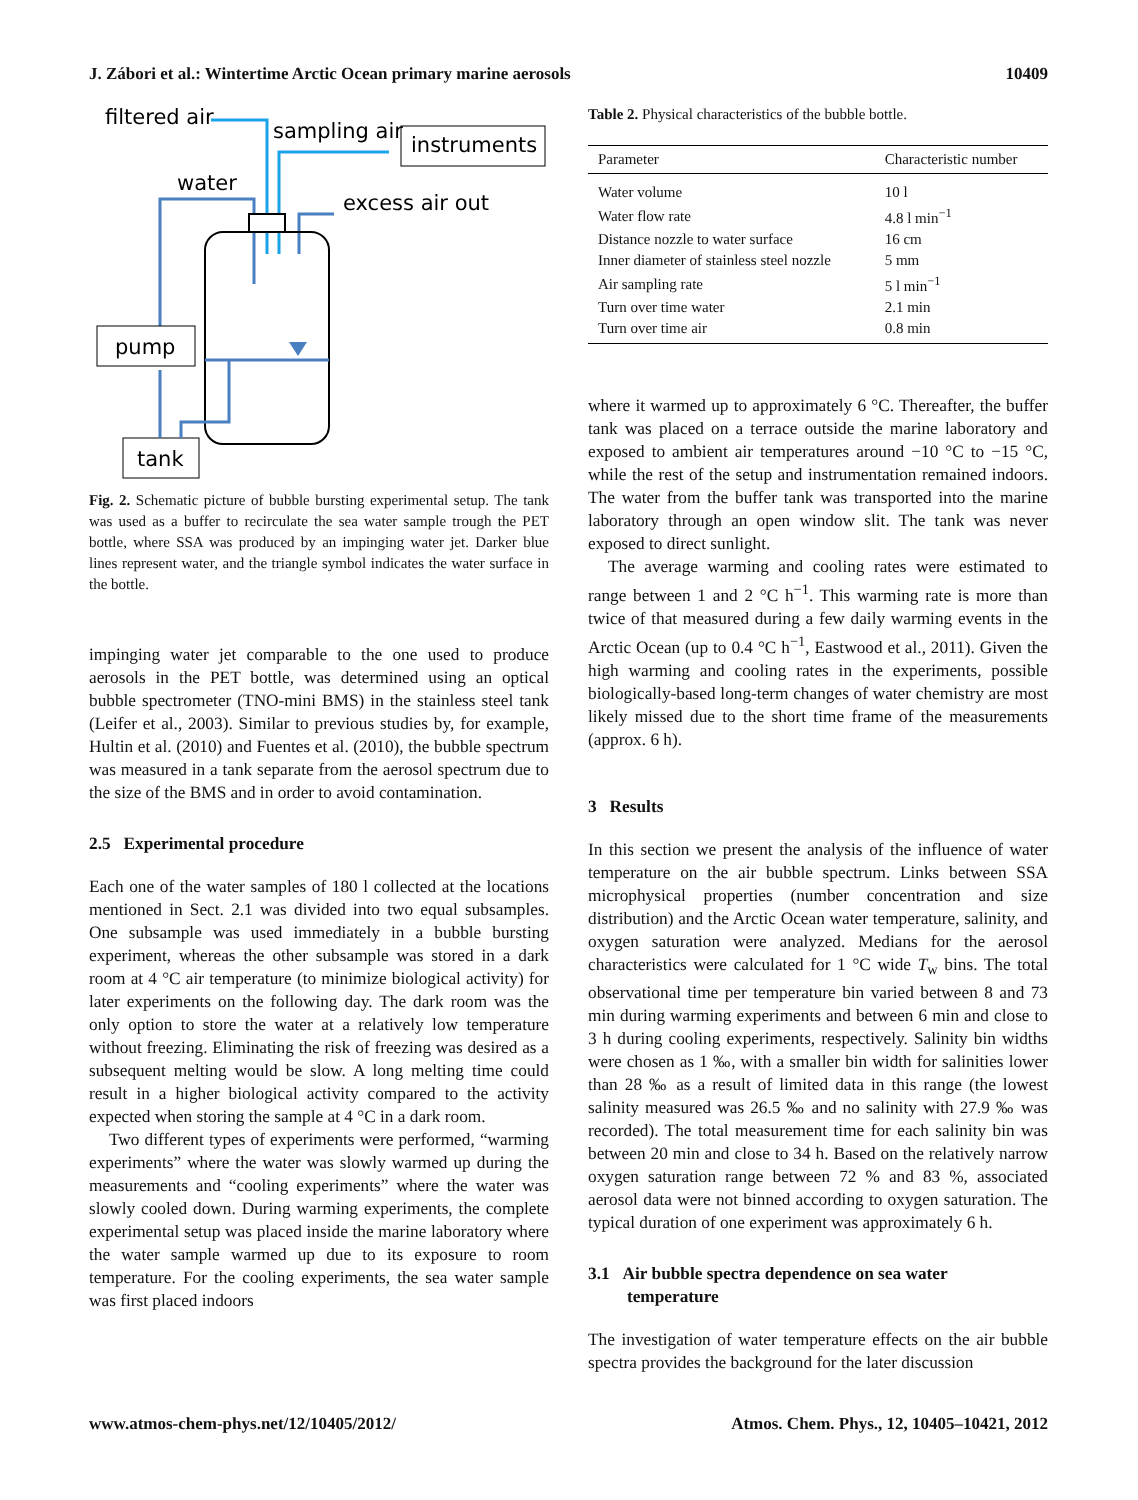J. Zábori et al.: Wintertime Arctic Ocean primary marine aerosols 10409
filtered air
sampling air
instruments
water
excess air out
pump
tank
Fig. 2. Schematic picture of bubble bursting experimental setup. The tank was used as a buffer to recirculate the sea water sample trough the PET bottle, where SSA was produced by an impinging water jet. Darker blue lines represent water, and the triangle symbol indicates the water surface in the bottle.
impinging water jet comparable to the one used to produce aerosols in the PET bottle, was determined using an optical bubble spectrometer (TNO-mini BMS) in the stainless steel tank (Leifer et al., 2003). Similar to previous studies by, for example, Hultin et al. (2010) and Fuentes et al. (2010), the bubble spectrum was measured in a tank separate from the aerosol spectrum due to the size of the BMS and in order to avoid contamination.
2.5 Experimental procedure
Each one of the water samples of 180 l collected at the locations mentioned in Sect. 2.1 was divided into two equal subsamples. One subsample was used immediately in a bubble bursting experiment, whereas the other subsample was stored in a dark room at 4 °C air temperature (to minimize biological activity) for later experiments on the following day. The dark room was the only option to store the water at a relatively low temperature without freezing. Eliminating the risk of freezing was desired as a subsequent melting would be slow. A long melting time could result in a higher biological activity compared to the activity expected when storing the sample at 4 °C in a dark room.
Two different types of experiments were performed, “warming experiments” where the water was slowly warmed up during the measurements and “cooling experiments” where the water was slowly cooled down. During warming experiments, the complete experimental setup was placed inside the marine laboratory where the water sample warmed up due to its exposure to room temperature. For the cooling experiments, the sea water sample was first placed indoors
Table 2. Physical characteristics of the bubble bottle.
| Parameter | Characteristic number |
| --- | --- |
| Water volume | 10 l |
| Water flow rate | 4.8 l min<sup>−1</sup> |
| Distance nozzle to water surface | 16 cm |
| Inner diameter of stainless steel nozzle | 5 mm |
| Air sampling rate | 5 l min<sup>−1</sup> |
| Turn over time water | 2.1 min |
| Turn over time air | 0.8 min |
where it warmed up to approximately 6 °C. Thereafter, the buffer tank was placed on a terrace outside the marine laboratory and exposed to ambient air temperatures around −10 °C to −15 °C, while the rest of the setup and instrumentation remained indoors. The water from the buffer tank was transported into the marine laboratory through an open window slit. The tank was never exposed to direct sunlight.
The average warming and cooling rates were estimated to range between 1 and 2 °C h<sup>−1</sup>. This warming rate is more than twice of that measured during a few daily warming events in the Arctic Ocean (up to 0.4 °C h<sup>−1</sup>, Eastwood et al., 2011). Given the high warming and cooling rates in the experiments, possible biologically-based long-term changes of water chemistry are most likely missed due to the short time frame of the measurements (approx. 6 h).
3 Results
In this section we present the analysis of the influence of water temperature on the air bubble spectrum. Links between SSA microphysical properties (number concentration and size distribution) and the Arctic Ocean water temperature, salinity, and oxygen saturation were analyzed. Medians for the aerosol characteristics were calculated for 1 °C wide T<sub>w</sub> bins. The total observational time per temperature bin varied between 8 and 73 min during warming experiments and between 6 min and close to 3 h during cooling experiments, respectively. Salinity bin widths were chosen as 1 ‰, with a smaller bin width for salinities lower than 28 ‰ as a result of limited data in this range (the lowest salinity measured was 26.5 ‰ and no salinity with 27.9 ‰ was recorded). The total measurement time for each salinity bin was between 20 min and close to 34 h. Based on the relatively narrow oxygen saturation range between 72 % and 83 %, associated aerosol data were not binned according to oxygen saturation. The typical duration of one experiment was approximately 6 h.
3.1 Air bubble spectra dependence on sea water
temperature
The investigation of water temperature effects on the air bubble spectra provides the background for the later discussion
www.atmos-chem-phys.net/12/10405/2012/ Atmos. Chem. Phys., 12, 10405–10421, 2012